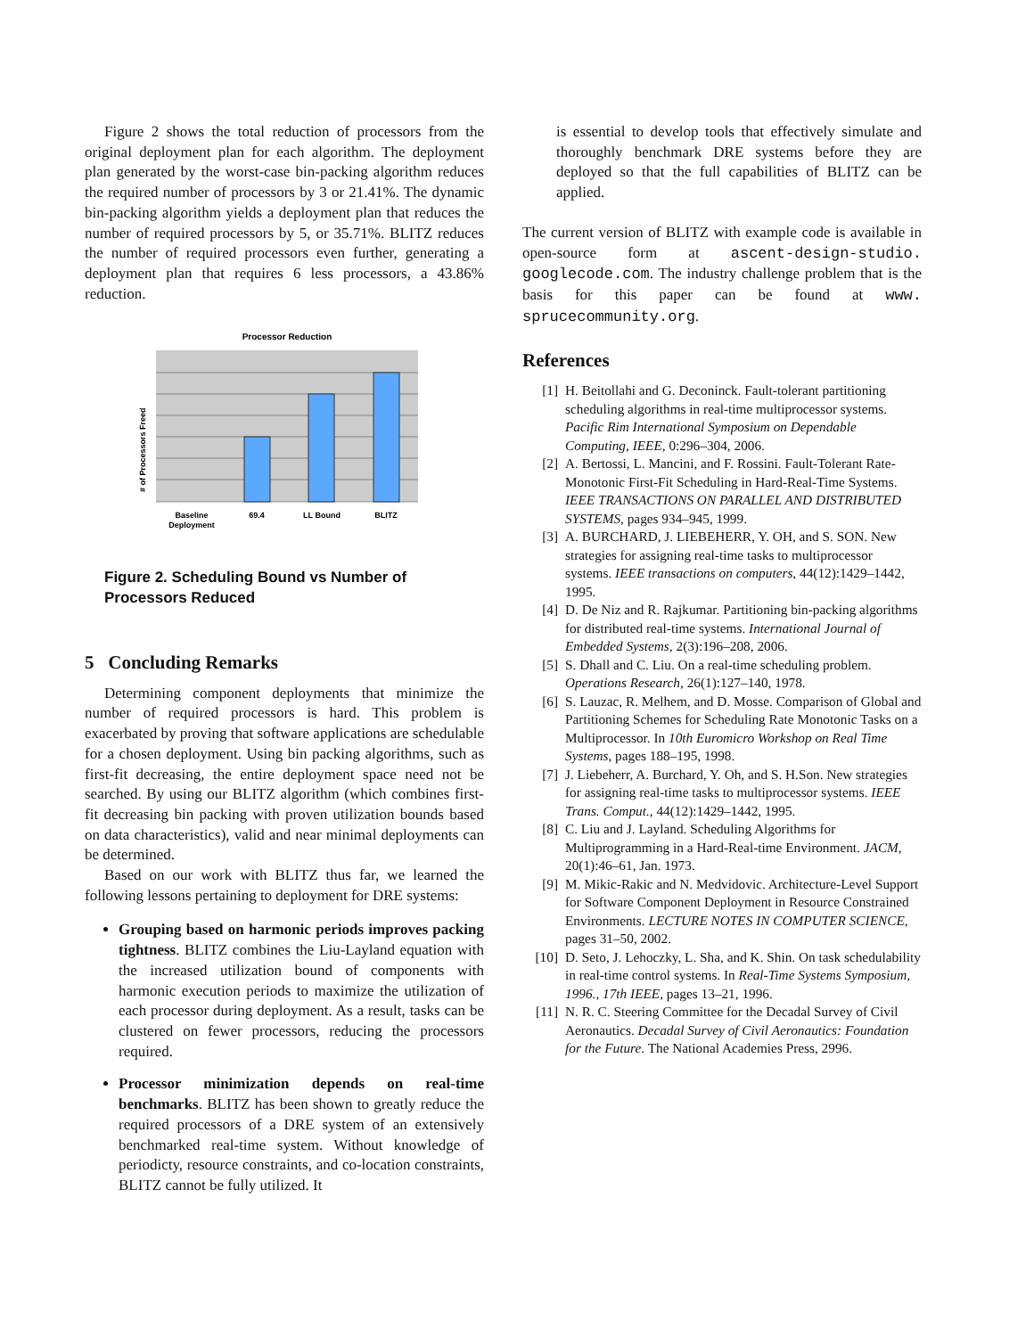Figure 2 shows the total reduction of processors from the original deployment plan for each algorithm. The deployment plan generated by the worst-case bin-packing algorithm reduces the required number of processors by 3 or 21.41%. The dynamic bin-packing algorithm yields a deployment plan that reduces the number of required processors by 5, or 35.71%. BLITZ reduces the number of required processors even further, generating a deployment plan that requires 6 less processors, a 43.86% reduction.
Processor Reduction
# of Processors Freed
Baseline
Deployment
69.4
LL Bound
BLITZ
Figure 2. Scheduling Bound vs Number of Processors Reduced
5 Concluding Remarks
Determining component deployments that minimize the number of required processors is hard. This problem is exacerbated by proving that software applications are schedulable for a chosen deployment. Using bin packing algorithms, such as first-fit decreasing, the entire deployment space need not be searched. By using our BLITZ algorithm (which combines first-fit decreasing bin packing with proven utilization bounds based on data characteristics), valid and near minimal deployments can be determined.
Based on our work with BLITZ thus far, we learned the following lessons pertaining to deployment for DRE systems:
Grouping based on harmonic periods improves packing tightness. BLITZ combines the Liu-Layland equation with the increased utilization bound of components with harmonic execution periods to maximize the utilization of each processor during deployment. As a result, tasks can be clustered on fewer processors, reducing the processors required.
Processor minimization depends on real-time benchmarks. BLITZ has been shown to greatly reduce the required processors of a DRE system of an extensively benchmarked real-time system. Without knowledge of periodicty, resource constraints, and co-location constraints, BLITZ cannot be fully utilized. It
is essential to develop tools that effectively simulate and thoroughly benchmark DRE systems before they are deployed so that the full capabilities of BLITZ can be applied.
The current version of BLITZ with example code is available in open-source form at ascent-design-studio. googlecode.com. The industry challenge problem that is the basis for this paper can be found at www. sprucecommunity.org.
References
[1] H. Beitollahi and G. Deconinck. Fault-tolerant partitioning scheduling algorithms in real-time multiprocessor systems. Pacific Rim International Symposium on Dependable Computing, IEEE, 0:296–304, 2006.
[2] A. Bertossi, L. Mancini, and F. Rossini. Fault-Tolerant Rate-Monotonic First-Fit Scheduling in Hard-Real-Time Systems. IEEE TRANSACTIONS ON PARALLEL AND DISTRIBUTED SYSTEMS, pages 934–945, 1999.
[3] A. BURCHARD, J. LIEBEHERR, Y. OH, and S. SON. New strategies for assigning real-time tasks to multiprocessor systems. IEEE transactions on computers, 44(12):1429–1442, 1995.
[4] D. De Niz and R. Rajkumar. Partitioning bin-packing algorithms for distributed real-time systems. International Journal of Embedded Systems, 2(3):196–208, 2006.
[5] S. Dhall and C. Liu. On a real-time scheduling problem. Operations Research, 26(1):127–140, 1978.
[6] S. Lauzac, R. Melhem, and D. Mosse. Comparison of Global and Partitioning Schemes for Scheduling Rate Monotonic Tasks on a Multiprocessor. In 10th Euromicro Workshop on Real Time Systems, pages 188–195, 1998.
[7] J. Liebeherr, A. Burchard, Y. Oh, and S. H.Son. New strategies for assigning real-time tasks to multiprocessor systems. IEEE Trans. Comput., 44(12):1429–1442, 1995.
[8] C. Liu and J. Layland. Scheduling Algorithms for Multiprogramming in a Hard-Real-time Environment. JACM, 20(1):46–61, Jan. 1973.
[9] M. Mikic-Rakic and N. Medvidovic. Architecture-Level Support for Software Component Deployment in Resource Constrained Environments. LECTURE NOTES IN COMPUTER SCIENCE, pages 31–50, 2002.
[10] D. Seto, J. Lehoczky, L. Sha, and K. Shin. On task schedulability in real-time control systems. In Real-Time Systems Symposium, 1996., 17th IEEE, pages 13–21, 1996.
[11] N. R. C. Steering Committee for the Decadal Survey of Civil Aeronautics. Decadal Survey of Civil Aeronautics: Foundation for the Future. The National Academies Press, 2996.